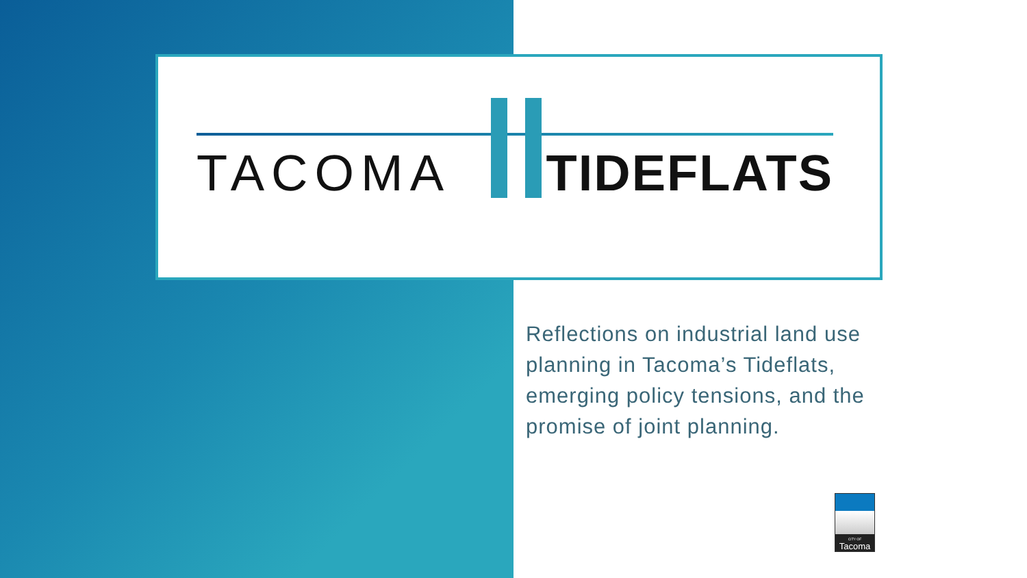TACOMA TIDEFLATS
Reflections on industrial land use planning in Tacoma’s Tideflats, emerging policy tensions, and the promise of joint planning.
CITY OF
Tacoma